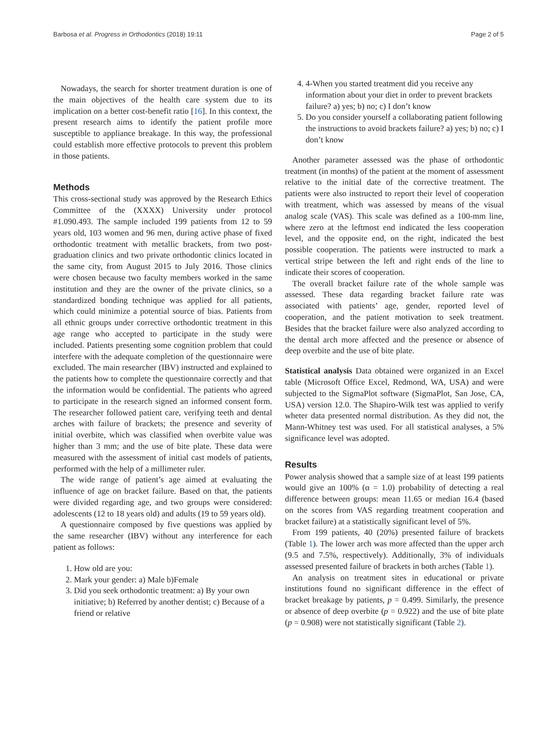Barbosa et al. Progress in Orthodontics (2018) 19:11 Page 2 of 5
Nowadays, the search for shorter treatment duration is one of the main objectives of the health care system due to its implication on a better cost-benefit ratio [16]. In this context, the present research aims to identify the patient profile more susceptible to appliance breakage. In this way, the professional could establish more effective protocols to prevent this problem in those patients.
Methods
This cross-sectional study was approved by the Research Ethics Committee of the (XXXX) University under protocol #1.090.493. The sample included 199 patients from 12 to 59 years old, 103 women and 96 men, during active phase of fixed orthodontic treatment with metallic brackets, from two post-graduation clinics and two private orthodontic clinics located in the same city, from August 2015 to July 2016. Those clinics were chosen because two faculty members worked in the same institution and they are the owner of the private clinics, so a standardized bonding technique was applied for all patients, which could minimize a potential source of bias. Patients from all ethnic groups under corrective orthodontic treatment in this age range who accepted to participate in the study were included. Patients presenting some cognition problem that could interfere with the adequate completion of the questionnaire were excluded. The main researcher (IBV) instructed and explained to the patients how to complete the questionnaire correctly and that the information would be confidential. The patients who agreed to participate in the research signed an informed consent form. The researcher followed patient care, verifying teeth and dental arches with failure of brackets; the presence and severity of initial overbite, which was classified when overbite value was higher than 3 mm; and the use of bite plate. These data were measured with the assessment of initial cast models of patients, performed with the help of a millimeter ruler.
The wide range of patient’s age aimed at evaluating the influence of age on bracket failure. Based on that, the patients were divided regarding age, and two groups were considered: adolescents (12 to 18 years old) and adults (19 to 59 years old).
A questionnaire composed by five questions was applied by the same researcher (IBV) without any interference for each patient as follows:
1. How old are you:
2. Mark your gender: a) Male b)Female
3. Did you seek orthodontic treatment: a) By your own initiative; b) Referred by another dentist; c) Because of a friend or relative
4. 4-When you started treatment did you receive any information about your diet in order to prevent brackets failure? a) yes; b) no; c) I don’t know
5. Do you consider yourself a collaborating patient following the instructions to avoid brackets failure? a) yes; b) no; c) I don’t know
Another parameter assessed was the phase of orthodontic treatment (in months) of the patient at the moment of assessment relative to the initial date of the corrective treatment. The patients were also instructed to report their level of cooperation with treatment, which was assessed by means of the visual analog scale (VAS). This scale was defined as a 100-mm line, where zero at the leftmost end indicated the less cooperation level, and the opposite end, on the right, indicated the best possible cooperation. The patients were instructed to mark a vertical stripe between the left and right ends of the line to indicate their scores of cooperation.
The overall bracket failure rate of the whole sample was assessed. These data regarding bracket failure rate was associated with patients’ age, gender, reported level of cooperation, and the patient motivation to seek treatment. Besides that the bracket failure were also analyzed according to the dental arch more affected and the presence or absence of deep overbite and the use of bite plate.
Statistical analysis Data obtained were organized in an Excel table (Microsoft Office Excel, Redmond, WA, USA) and were subjected to the SigmaPlot software (SigmaPlot, San Jose, CA, USA) version 12.0. The Shapiro-Wilk test was applied to verify wheter data presented normal distribution. As they did not, the Mann-Whitney test was used. For all statistical analyses, a 5% significance level was adopted.
Results
Power analysis showed that a sample size of at least 199 patients would give an 100% (α = 1.0) probability of detecting a real difference between groups: mean 11.65 or median 16.4 (based on the scores from VAS regarding treatment cooperation and bracket failure) at a statistically significant level of 5%.
From 199 patients, 40 (20%) presented failure of brackets (Table 1). The lower arch was more affected than the upper arch (9.5 and 7.5%, respectively). Additionally, 3% of individuals assessed presented failure of brackets in both arches (Table 1).
An analysis on treatment sites in educational or private institutions found no significant difference in the effect of bracket breakage by patients, p = 0.499. Similarly, the presence or absence of deep overbite (p = 0.922) and the use of bite plate (p = 0.908) were not statistically significant (Table 2).